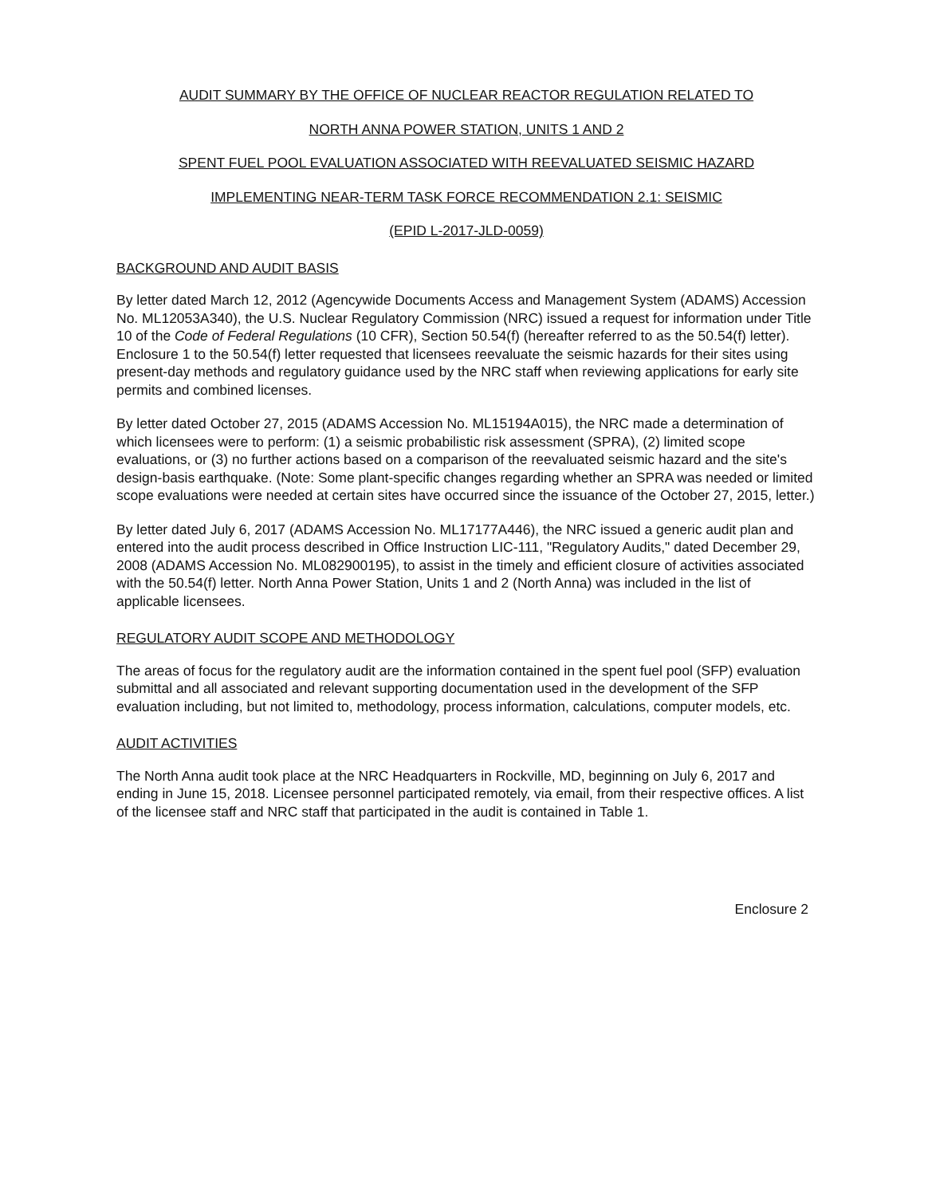AUDIT SUMMARY BY THE OFFICE OF NUCLEAR REACTOR REGULATION RELATED TO
NORTH ANNA POWER STATION, UNITS 1 AND 2
SPENT FUEL POOL EVALUATION ASSOCIATED WITH REEVALUATED SEISMIC HAZARD
IMPLEMENTING NEAR-TERM TASK FORCE RECOMMENDATION 2.1: SEISMIC
(EPID L-2017-JLD-0059)
BACKGROUND AND AUDIT BASIS
By letter dated March 12, 2012 (Agencywide Documents Access and Management System (ADAMS) Accession No. ML12053A340), the U.S. Nuclear Regulatory Commission (NRC) issued a request for information under Title 10 of the Code of Federal Regulations (10 CFR), Section 50.54(f) (hereafter referred to as the 50.54(f) letter). Enclosure 1 to the 50.54(f) letter requested that licensees reevaluate the seismic hazards for their sites using present-day methods and regulatory guidance used by the NRC staff when reviewing applications for early site permits and combined licenses.
By letter dated October 27, 2015 (ADAMS Accession No. ML15194A015), the NRC made a determination of which licensees were to perform: (1) a seismic probabilistic risk assessment (SPRA), (2) limited scope evaluations, or (3) no further actions based on a comparison of the reevaluated seismic hazard and the site's design-basis earthquake. (Note: Some plant-specific changes regarding whether an SPRA was needed or limited scope evaluations were needed at certain sites have occurred since the issuance of the October 27, 2015, letter.)
By letter dated July 6, 2017 (ADAMS Accession No. ML17177A446), the NRC issued a generic audit plan and entered into the audit process described in Office Instruction LIC-111, "Regulatory Audits," dated December 29, 2008 (ADAMS Accession No. ML082900195), to assist in the timely and efficient closure of activities associated with the 50.54(f) letter. North Anna Power Station, Units 1 and 2 (North Anna) was included in the list of applicable licensees.
REGULATORY AUDIT SCOPE AND METHODOLOGY
The areas of focus for the regulatory audit are the information contained in the spent fuel pool (SFP) evaluation submittal and all associated and relevant supporting documentation used in the development of the SFP evaluation including, but not limited to, methodology, process information, calculations, computer models, etc.
AUDIT ACTIVITIES
The North Anna audit took place at the NRC Headquarters in Rockville, MD, beginning on July 6, 2017 and ending in June 15, 2018. Licensee personnel participated remotely, via email, from their respective offices. A list of the licensee staff and NRC staff that participated in the audit is contained in Table 1.
Enclosure 2